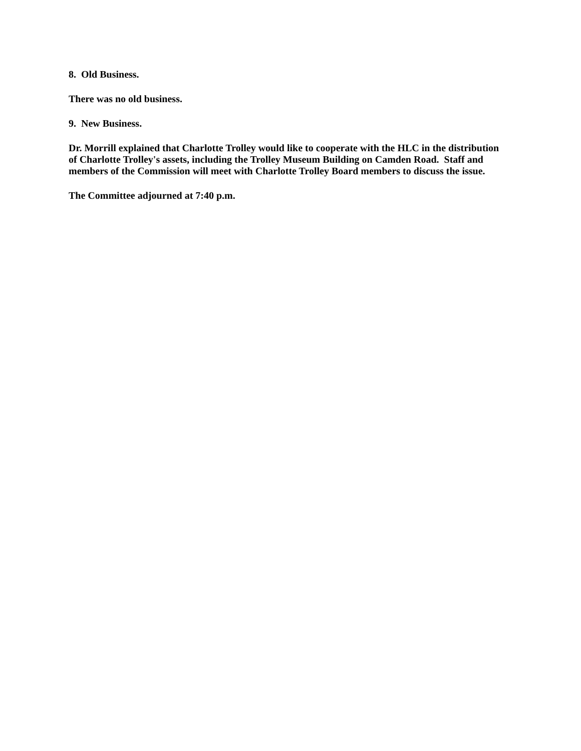8. Old Business.
There was no old business.
9. New Business.
Dr. Morrill explained that Charlotte Trolley would like to cooperate with the HLC in the distribution of Charlotte Trolley's assets, including the Trolley Museum Building on Camden Road. Staff and members of the Commission will meet with Charlotte Trolley Board members to discuss the issue.
The Committee adjourned at 7:40 p.m.